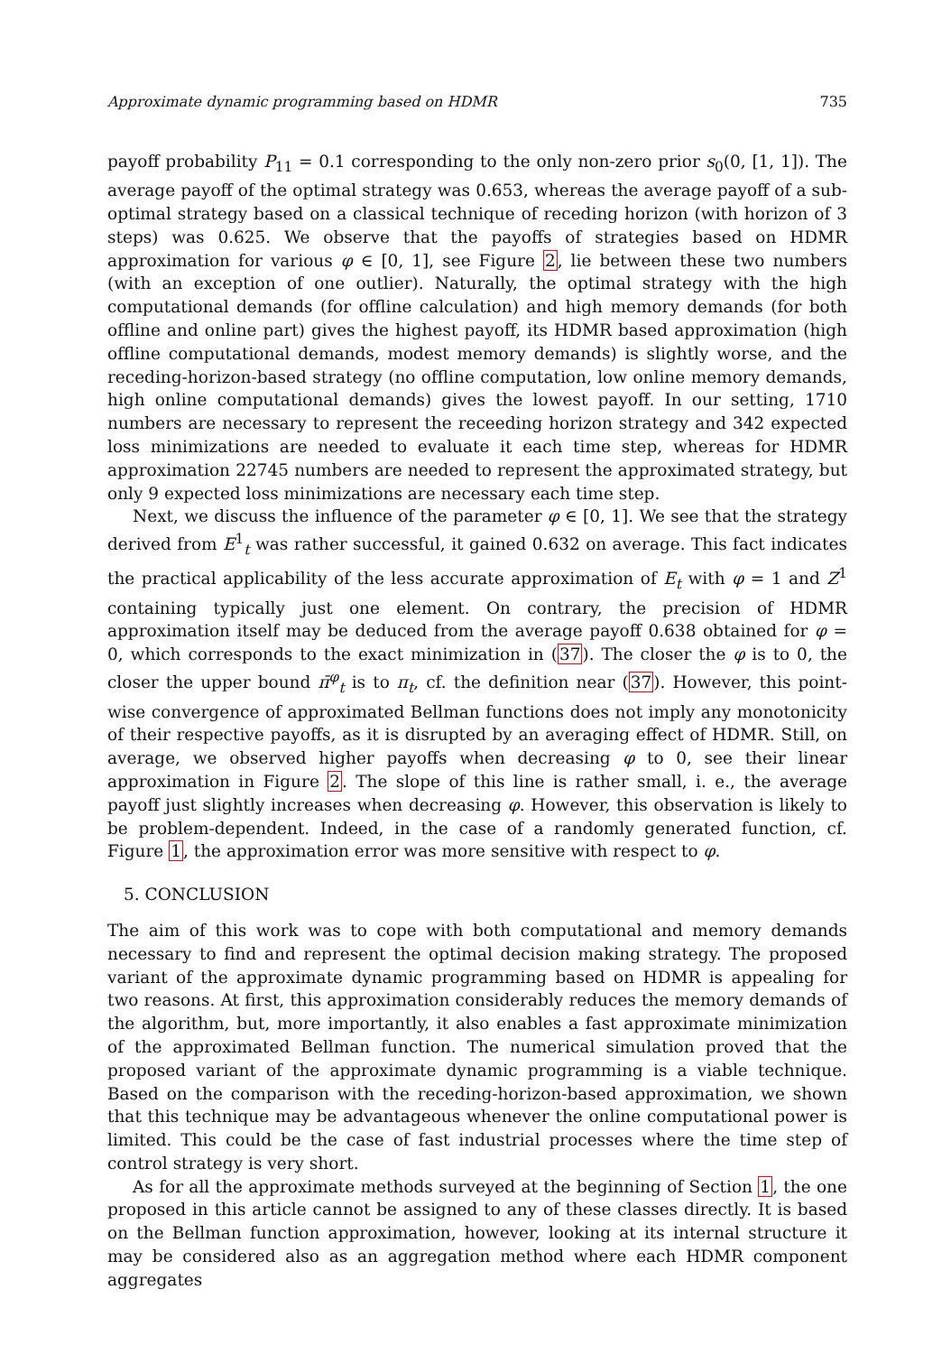Approximate dynamic programming based on HDMR 735
payoff probability P<sub>11</sub> = 0.1 corresponding to the only non-zero prior s<sub>0</sub>(0, [1, 1]). The average payoff of the optimal strategy was 0.653, whereas the average payoff of a sub-optimal strategy based on a classical technique of receding horizon (with horizon of 3 steps) was 0.625. We observe that the payoffs of strategies based on HDMR approximation for various φ ∈ [0, 1], see Figure 2, lie between these two numbers (with an exception of one outlier). Naturally, the optimal strategy with the high computational demands (for offline calculation) and high memory demands (for both offline and online part) gives the highest payoff, its HDMR based approximation (high offline computational demands, modest memory demands) is slightly worse, and the receding-horizon-based strategy (no offline computation, low online memory demands, high online computational demands) gives the lowest payoff. In our setting, 1710 numbers are necessary to represent the receeding horizon strategy and 342 expected loss minimizations are needed to evaluate it each time step, whereas for HDMR approximation 22745 numbers are needed to represent the approximated strategy, but only 9 expected loss minimizations are necessary each time step.
Next, we discuss the influence of the parameter φ ∈ [0, 1]. We see that the strategy derived from E<sup>1</sup><sub>t</sub> was rather successful, it gained 0.632 on average. This fact indicates the practical applicability of the less accurate approximation of E<sub>t</sub> with φ = 1 and Z<sup>1</sup> containing typically just one element. On contrary, the precision of HDMR approximation itself may be deduced from the average payoff 0.638 obtained for φ = 0, which corresponds to the exact minimization in (37). The closer the φ is to 0, the closer the upper bound π̄<sup>φ</sup><sub>t</sub> is to π<sub>t</sub>, cf. the definition near (37). However, this point-wise convergence of approximated Bellman functions does not imply any monotonicity of their respective payoffs, as it is disrupted by an averaging effect of HDMR. Still, on average, we observed higher payoffs when decreasing φ to 0, see their linear approximation in Figure 2. The slope of this line is rather small, i. e., the average payoff just slightly increases when decreasing φ. However, this observation is likely to be problem-dependent. Indeed, in the case of a randomly generated function, cf. Figure 1, the approximation error was more sensitive with respect to φ.
5. CONCLUSION
The aim of this work was to cope with both computational and memory demands necessary to find and represent the optimal decision making strategy. The proposed variant of the approximate dynamic programming based on HDMR is appealing for two reasons. At first, this approximation considerably reduces the memory demands of the algorithm, but, more importantly, it also enables a fast approximate minimization of the approximated Bellman function. The numerical simulation proved that the proposed variant of the approximate dynamic programming is a viable technique. Based on the comparison with the receding-horizon-based approximation, we shown that this technique may be advantageous whenever the online computational power is limited. This could be the case of fast industrial processes where the time step of control strategy is very short.
As for all the approximate methods surveyed at the beginning of Section 1, the one proposed in this article cannot be assigned to any of these classes directly. It is based on the Bellman function approximation, however, looking at its internal structure it may be considered also as an aggregation method where each HDMR component aggregates